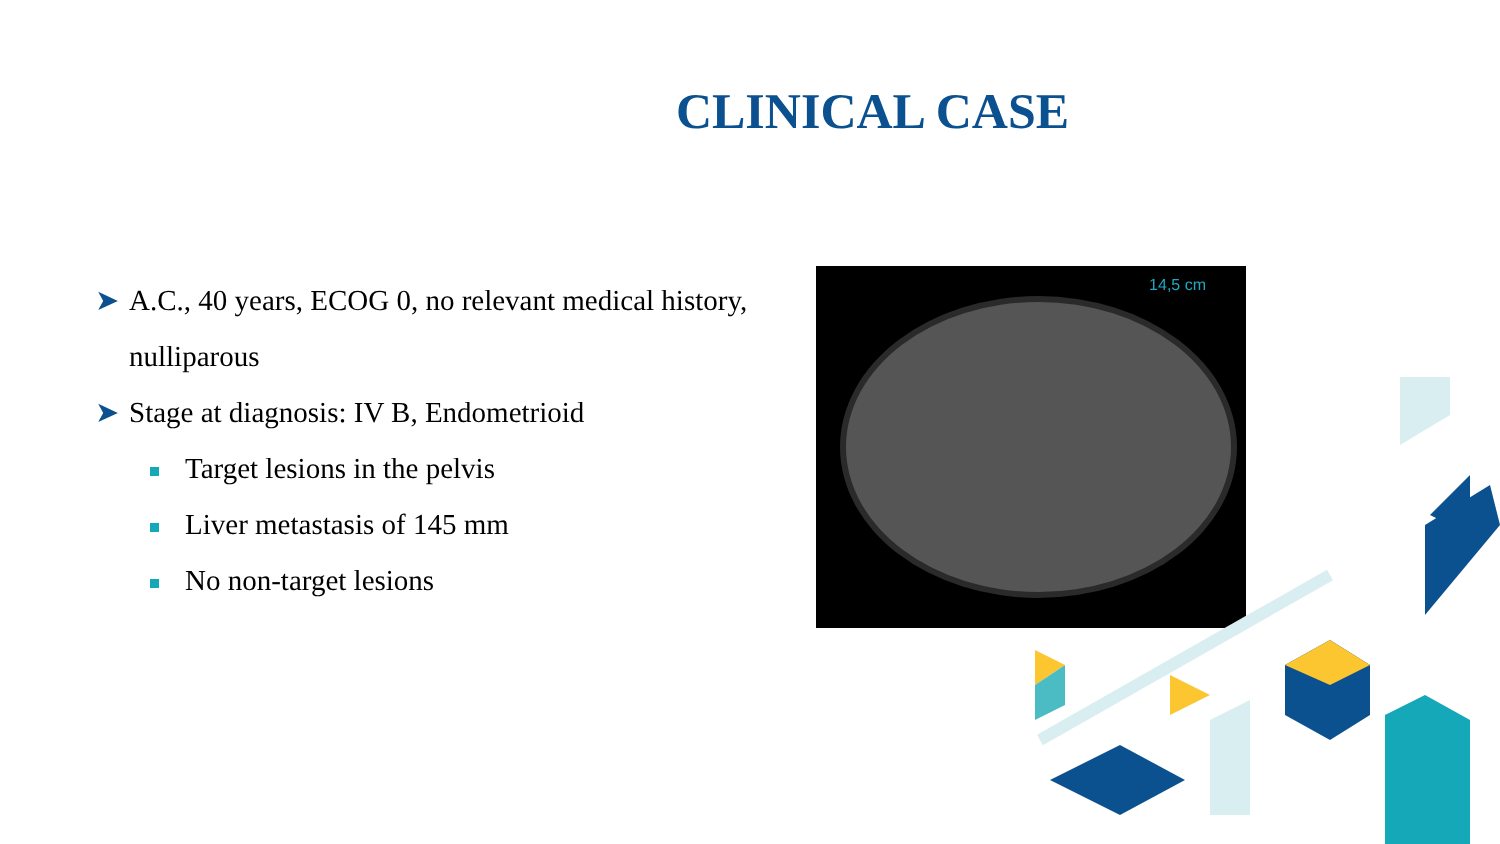CLINICAL CASE
➤ A.C., 40 years, ECOG 0, no relevant medical history, nulliparous
➤ Stage at diagnosis: IV B, Endometrioid
Target lesions in the pelvis
Liver metastasis of 145 mm
No non-target lesions
14,5 cm